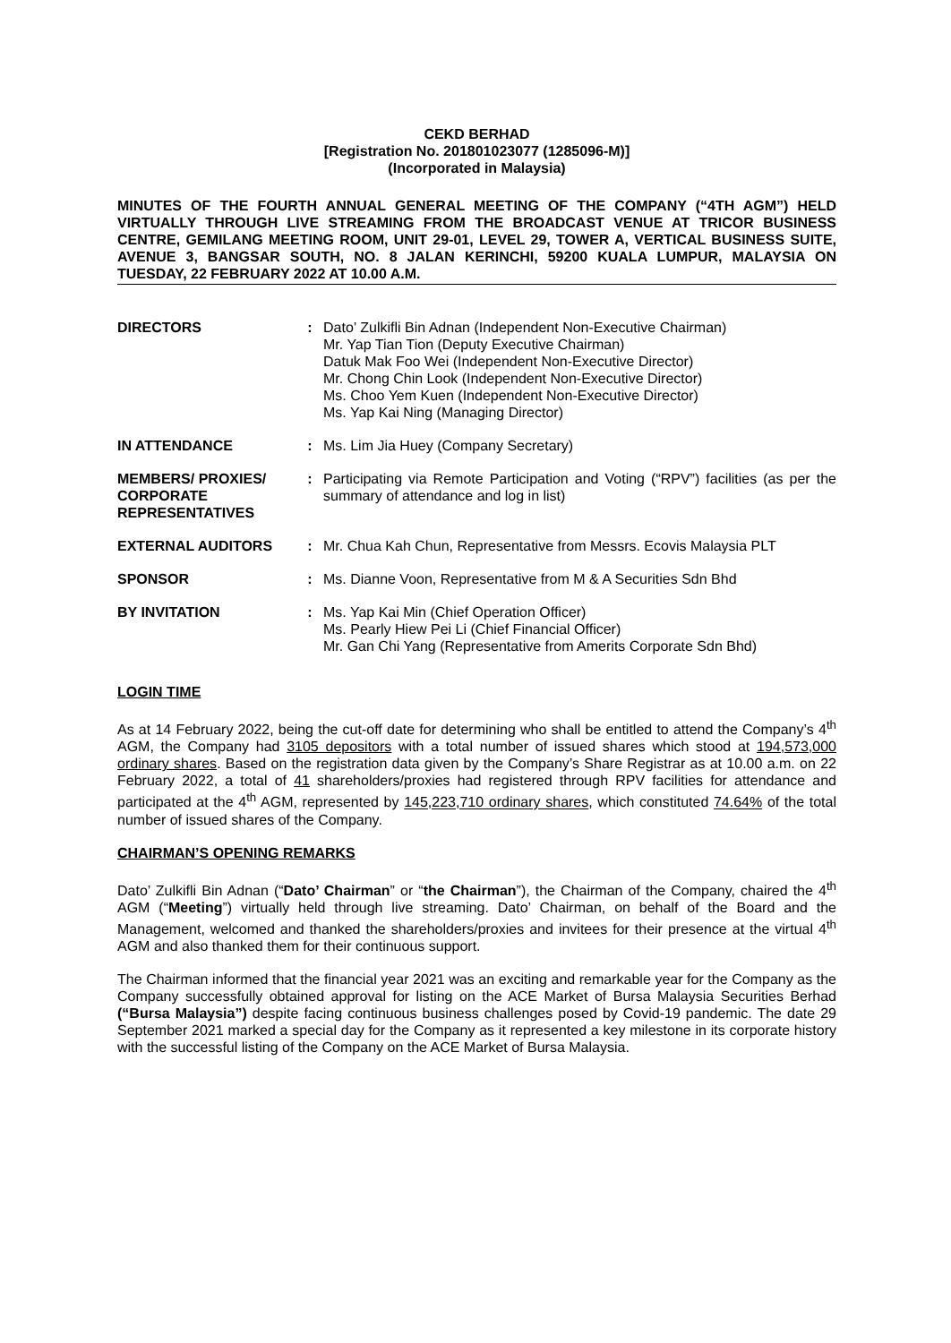CEKD BERHAD
[Registration No. 201801023077 (1285096-M)]
(Incorporated in Malaysia)
MINUTES OF THE FOURTH ANNUAL GENERAL MEETING OF THE COMPANY (“4TH AGM”) HELD VIRTUALLY THROUGH LIVE STREAMING FROM THE BROADCAST VENUE AT TRICOR BUSINESS CENTRE, GEMILANG MEETING ROOM, UNIT 29-01, LEVEL 29, TOWER A, VERTICAL BUSINESS SUITE, AVENUE 3, BANGSAR SOUTH, NO. 8 JALAN KERINCHI, 59200 KUALA LUMPUR, MALAYSIA ON TUESDAY, 22 FEBRUARY 2022 AT 10.00 A.M.
| DIRECTORS | : | Dato’ Zulkifli Bin Adnan (Independent Non-Executive Chairman) Mr. Yap Tian Tion (Deputy Executive Chairman) Datuk Mak Foo Wei (Independent Non-Executive Director) Mr. Chong Chin Look (Independent Non-Executive Director) Ms. Choo Yem Kuen (Independent Non-Executive Director) Ms. Yap Kai Ning (Managing Director) |
| IN ATTENDANCE | : | Ms. Lim Jia Huey (Company Secretary) |
| MEMBERS/ PROXIES/ CORPORATE REPRESENTATIVES | : | Participating via Remote Participation and Voting (“RPV”) facilities (as per the summary of attendance and log in list) |
| EXTERNAL AUDITORS | : | Mr. Chua Kah Chun, Representative from Messrs. Ecovis Malaysia PLT |
| SPONSOR | : | Ms. Dianne Voon, Representative from M & A Securities Sdn Bhd |
| BY INVITATION | : | Ms. Yap Kai Min (Chief Operation Officer) Ms. Pearly Hiew Pei Li (Chief Financial Officer) Mr. Gan Chi Yang (Representative from Amerits Corporate Sdn Bhd) |
LOGIN TIME
As at 14 February 2022, being the cut-off date for determining who shall be entitled to attend the Company’s 4<sup>th</sup> AGM, the Company had 3105 depositors with a total number of issued shares which stood at 194,573,000 ordinary shares. Based on the registration data given by the Company’s Share Registrar as at 10.00 a.m. on 22 February 2022, a total of 41 shareholders/proxies had registered through RPV facilities for attendance and participated at the 4<sup>th</sup> AGM, represented by 145,223,710 ordinary shares, which constituted 74.64% of the total number of issued shares of the Company.
CHAIRMAN’S OPENING REMARKS
Dato’ Zulkifli Bin Adnan (“Dato’ Chairman” or “the Chairman”), the Chairman of the Company, chaired the 4<sup>th</sup> AGM (“Meeting”) virtually held through live streaming. Dato’ Chairman, on behalf of the Board and the Management, welcomed and thanked the shareholders/proxies and invitees for their presence at the virtual 4<sup>th</sup> AGM and also thanked them for their continuous support.
The Chairman informed that the financial year 2021 was an exciting and remarkable year for the Company as the Company successfully obtained approval for listing on the ACE Market of Bursa Malaysia Securities Berhad (“Bursa Malaysia”) despite facing continuous business challenges posed by Covid-19 pandemic. The date 29 September 2021 marked a special day for the Company as it represented a key milestone in its corporate history with the successful listing of the Company on the ACE Market of Bursa Malaysia.